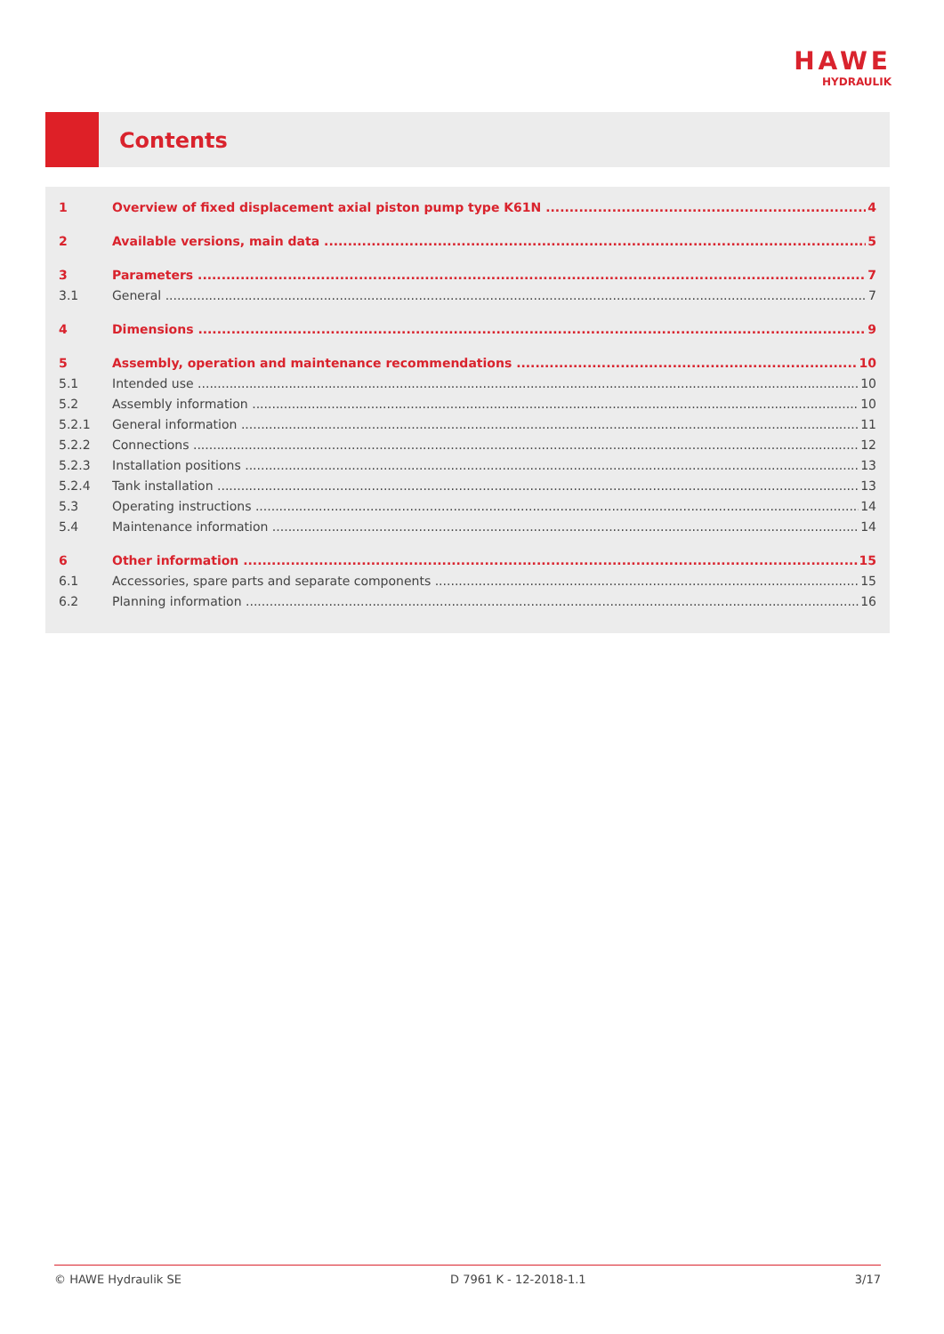HAWE
HYDRAULIK
Contents
1 Overview of fixed displacement axial piston pump type K61N 4
2 Available versions, main data 5
3 Parameters 7
3.1 General 7
4 Dimensions 9
5 Assembly, operation and maintenance recommendations 10
5.1 Intended use 10
5.2 Assembly information 10
5.2.1 General information 11
5.2.2 Connections 12
5.2.3 Installation positions 13
5.2.4 Tank installation 13
5.3 Operating instructions 14
5.4 Maintenance information 14
6 Other information 15
6.1 Accessories, spare parts and separate components 15
6.2 Planning information 16
© HAWE Hydraulik SE D 7961 K - 12-2018-1.1 3/17